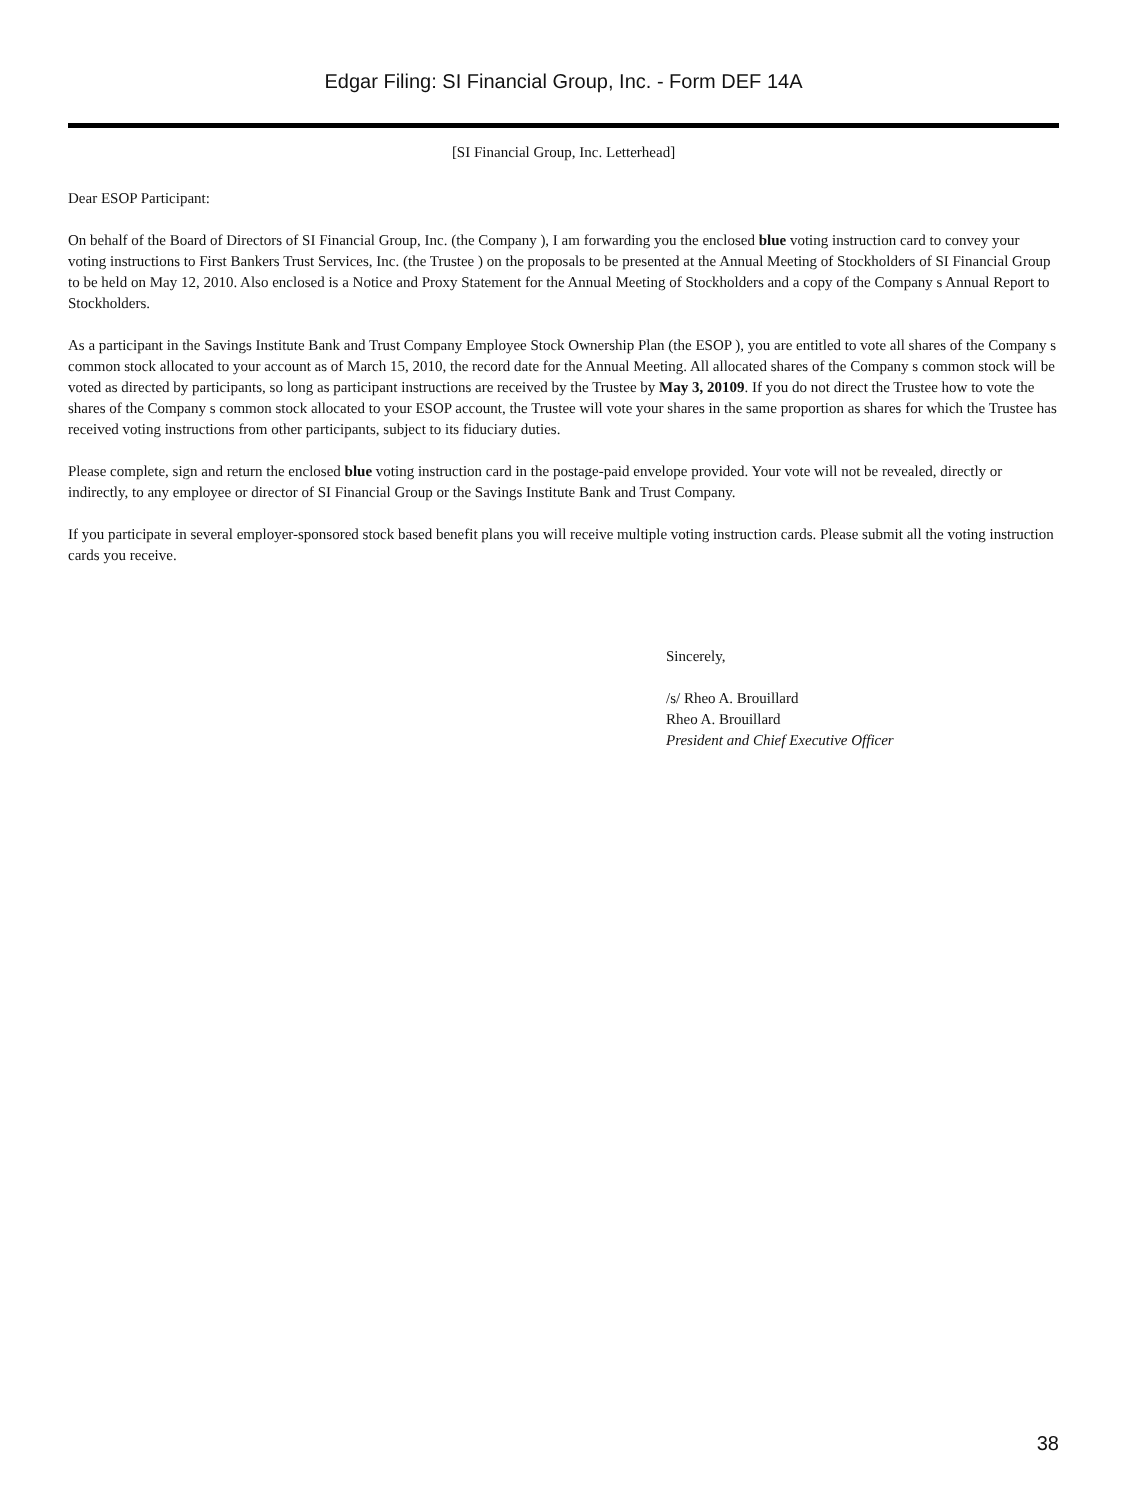Edgar Filing: SI Financial Group, Inc. - Form DEF 14A
[SI Financial Group, Inc. Letterhead]
Dear ESOP Participant:
On behalf of the Board of Directors of SI Financial Group, Inc. (the Company ), I am forwarding you the enclosed blue voting instruction card to convey your voting instructions to First Bankers Trust Services, Inc. (the Trustee ) on the proposals to be presented at the Annual Meeting of Stockholders of SI Financial Group to be held on May 12, 2010. Also enclosed is a Notice and Proxy Statement for the Annual Meeting of Stockholders and a copy of the Company s Annual Report to Stockholders.
As a participant in the Savings Institute Bank and Trust Company Employee Stock Ownership Plan (the ESOP ), you are entitled to vote all shares of the Company s common stock allocated to your account as of March 15, 2010, the record date for the Annual Meeting. All allocated shares of the Company s common stock will be voted as directed by participants, so long as participant instructions are received by the Trustee by May 3, 20109. If you do not direct the Trustee how to vote the shares of the Company s common stock allocated to your ESOP account, the Trustee will vote your shares in the same proportion as shares for which the Trustee has received voting instructions from other participants, subject to its fiduciary duties.
Please complete, sign and return the enclosed blue voting instruction card in the postage-paid envelope provided. Your vote will not be revealed, directly or indirectly, to any employee or director of SI Financial Group or the Savings Institute Bank and Trust Company.
If you participate in several employer-sponsored stock based benefit plans you will receive multiple voting instruction cards. Please submit all the voting instruction cards you receive.
Sincerely,
/s/ Rheo A. Brouillard
Rheo A. Brouillard
President and Chief Executive Officer
38